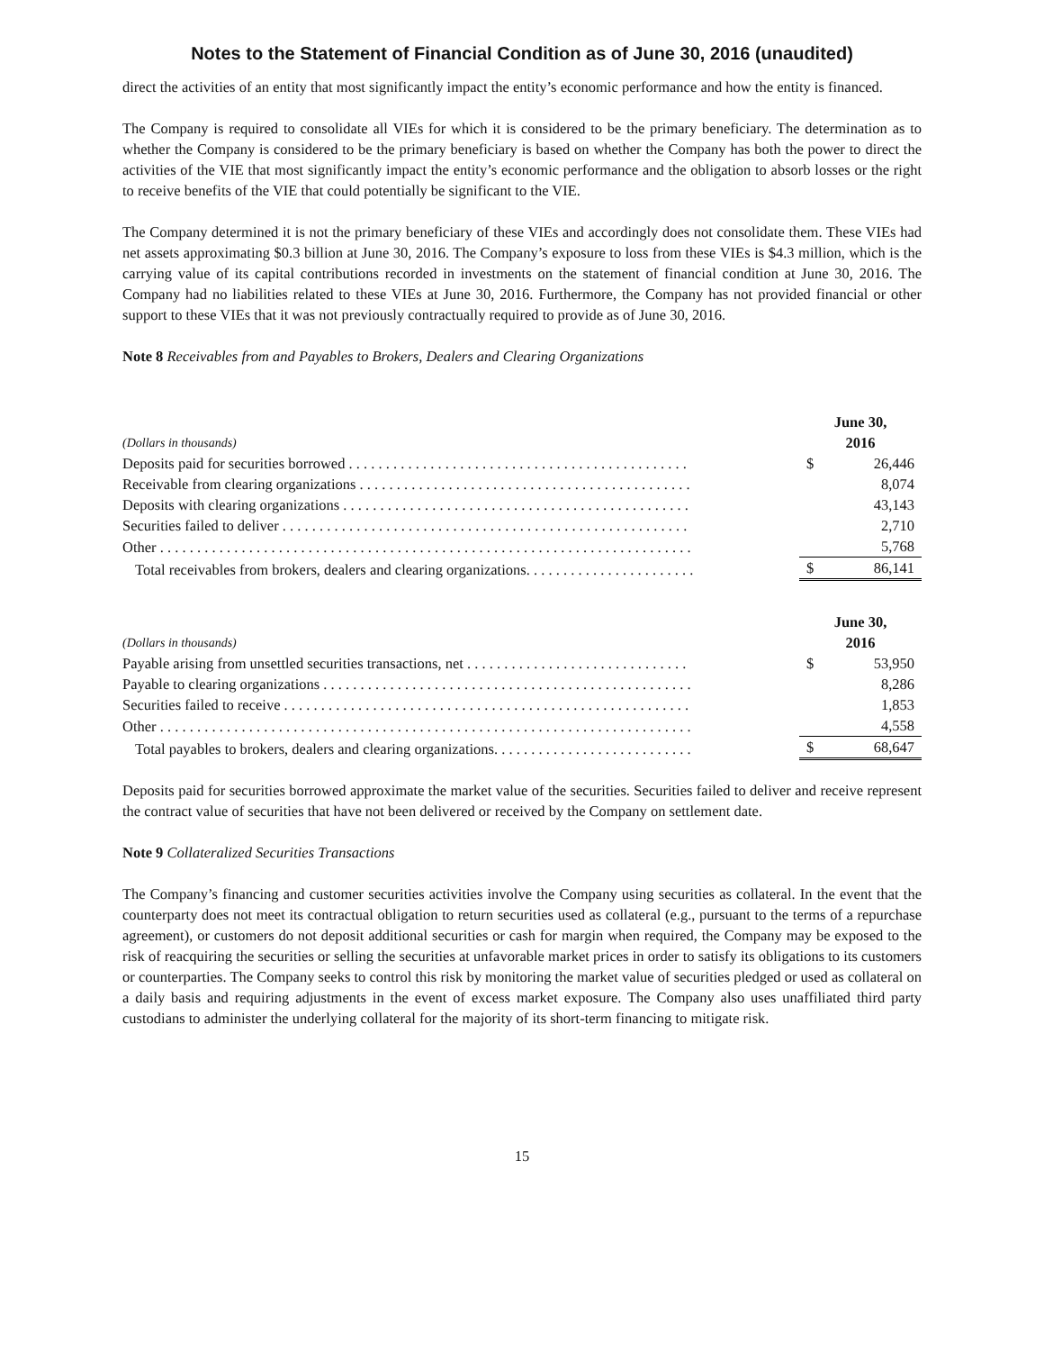Notes to the Statement of Financial Condition as of June 30, 2016 (unaudited)
direct the activities of an entity that most significantly impact the entity’s economic performance and how the entity is financed.
The Company is required to consolidate all VIEs for which it is considered to be the primary beneficiary. The determination as to whether the Company is considered to be the primary beneficiary is based on whether the Company has both the power to direct the activities of the VIE that most significantly impact the entity’s economic performance and the obligation to absorb losses or the right to receive benefits of the VIE that could potentially be significant to the VIE.
The Company determined it is not the primary beneficiary of these VIEs and accordingly does not consolidate them. These VIEs had net assets approximating $0.3 billion at June 30, 2016. The Company’s exposure to loss from these VIEs is $4.3 million, which is the carrying value of its capital contributions recorded in investments on the statement of financial condition at June 30, 2016. The Company had no liabilities related to these VIEs at June 30, 2016. Furthermore, the Company has not provided financial or other support to these VIEs that it was not previously contractually required to provide as of June 30, 2016.
Note 8 Receivables from and Payables to Brokers, Dealers and Clearing Organizations
| (Dollars in thousands) | June 30, 2016 | |
| --- | --- | --- |
| Deposits paid for securities borrowed . . . . . . . . . . . . . . . . . . . . . . . . . . . . . . . . . . . . . . . . . . . . . . | $ | 26,446 |
| Receivable from clearing organizations . . . . . . . . . . . . . . . . . . . . . . . . . . . . . . . . . . . . . . . . . . . . . | | 8,074 |
| Deposits with clearing organizations . . . . . . . . . . . . . . . . . . . . . . . . . . . . . . . . . . . . . . . . . . . . . . . | | 43,143 |
| Securities failed to deliver . . . . . . . . . . . . . . . . . . . . . . . . . . . . . . . . . . . . . . . . . . . . . . . . . . . . . . . | | 2,710 |
| Other . . . . . . . . . . . . . . . . . . . . . . . . . . . . . . . . . . . . . . . . . . . . . . . . . . . . . . . . . . . . . . . . . . . . . . . . | | 5,768 |
| Total receivables from brokers, dealers and clearing organizations. . . . . . . . . . . . . . . . . . . . . . . | $ | 86,141 |
| (Dollars in thousands) | June 30, 2016 | |
| --- | --- | --- |
| Payable arising from unsettled securities transactions, net . . . . . . . . . . . . . . . . . . . . . . . . . . . . . . | $ | 53,950 |
| Payable to clearing organizations . . . . . . . . . . . . . . . . . . . . . . . . . . . . . . . . . . . . . . . . . . . . . . . . . . | | 8,286 |
| Securities failed to receive . . . . . . . . . . . . . . . . . . . . . . . . . . . . . . . . . . . . . . . . . . . . . . . . . . . . . . . | | 1,853 |
| Other . . . . . . . . . . . . . . . . . . . . . . . . . . . . . . . . . . . . . . . . . . . . . . . . . . . . . . . . . . . . . . . . . . . . . . . . | | 4,558 |
| Total payables to brokers, dealers and clearing organizations. . . . . . . . . . . . . . . . . . . . . . . . . . . | $ | 68,647 |
Deposits paid for securities borrowed approximate the market value of the securities. Securities failed to deliver and receive represent the contract value of securities that have not been delivered or received by the Company on settlement date.
Note 9 Collateralized Securities Transactions
The Company’s financing and customer securities activities involve the Company using securities as collateral. In the event that the counterparty does not meet its contractual obligation to return securities used as collateral (e.g., pursuant to the terms of a repurchase agreement), or customers do not deposit additional securities or cash for margin when required, the Company may be exposed to the risk of reacquiring the securities or selling the securities at unfavorable market prices in order to satisfy its obligations to its customers or counterparties. The Company seeks to control this risk by monitoring the market value of securities pledged or used as collateral on a daily basis and requiring adjustments in the event of excess market exposure. The Company also uses unaffiliated third party custodians to administer the underlying collateral for the majority of its short-term financing to mitigate risk.
15